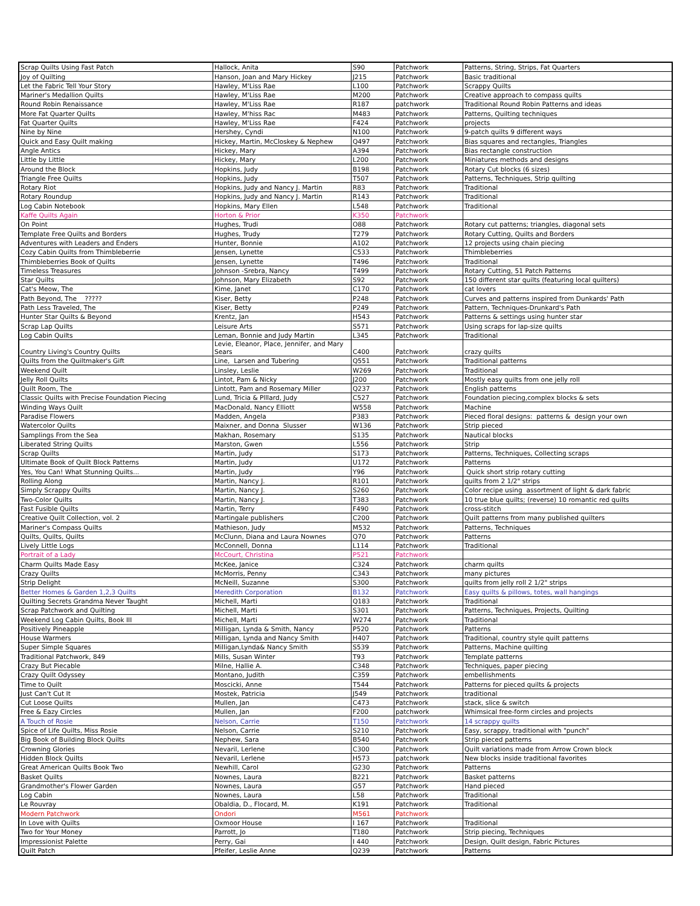| Scrap Quilts Using Fast Patch | Hallock, Anita | S90 | Patchwork | Patterns, String, Strips, Fat Quarters |
| Joy of Quilting | Hanson, Joan and Mary Hickey | J215 | Patchwork | Basic traditional |
| Let the Fabric Tell Your Story | Hawley, M'Liss Rae | L100 | Patchwork | Scrappy Quilts |
| Mariner's Medallion Quilts | Hawley, M'Liss Rae | M200 | Patchwork | Creative approach to compass quilts |
| Round Robin Renaissance | Hawley, M'Liss Rae | R187 | patchwork | Traditional Round Robin Patterns and ideas |
| More Fat Quarter Quilts | Hawley, M'hiss Rac | M483 | Patchwork | Patterns, Quilting techniques |
| Fat Quarter Quilts | Hawley, M'Liss Rae | F424 | Patchwork | projects |
| Nine by Nine | Hershey, Cyndi | N100 | Patchwork | 9-patch quilts 9 different ways |
| Quick and Easy Quilt making | Hickey, Martin, McCloskey & Nephew | Q497 | Patchwork | Bias squares and rectangles, Triangles |
| Angle Antics | Hickey, Mary | A394 | Patchwork | Bias rectangle construction |
| Little by Little | Hickey, Mary | L200 | Patchwork | Miniatures methods and designs |
| Around the Block | Hopkins, Judy | B198 | Patchwork | Rotary Cut blocks (6 sizes) |
| Triangle Free Quilts | Hopkins, Judy | T507 | Patchwork | Patterns, Techniques, Strip quilting |
| Rotary Riot | Hopkins, Judy and Nancy J. Martin | R83 | Patchwork | Traditional |
| Rotary Roundup | Hopkins, Judy and Nancy J. Martin | R143 | Patchwork | Traditional |
| Log Cabin Notebook | Hopkins, Mary Ellen | L548 | Patchwork | Traditional |
| Kaffe Quilts Again | Horton & Prior | K350 | Patchwork | |
| On Point | Hughes, Trudi | O88 | Patchwork | Rotary cut patterns; triangles, diagonal sets |
| Template Free Quilts and Borders | Hughes, Trudy | T279 | Patchwork | Rotary Cutting, Quilts and Borders |
| Adventures with Leaders and Enders | Hunter, Bonnie | A102 | Patchwork | 12 projects using chain piecing |
| Cozy Cabin Quilts from Thimbleberrie | Jensen, Lynette | C533 | Patchwork | Thimbleberries |
| Thimbleberries Book of Quilts | Jensen, Lynette | T496 | Patchwork | Traditional |
| Timeless Treasures | Johnson -Srebra, Nancy | T499 | Patchwork | Rotary Cutting, 51 Patch Patterns |
| Star Quilts | Johnson, Mary Elizabeth | S92 | Patchwork | 150 different star quilts (featuring local quilters) |
| Cat's Meow, The | Kime, Janet | C170 | Patchwork | cat lovers |
| Path Beyond, The ????? | Kiser, Betty | P248 | Patchwork | Curves and patterns inspired from Dunkards' Path |
| Path Less Traveled, The | Kiser, Betty | P249 | Patchwork | Pattern, Techniques-Drunkard's Path |
| Hunter Star Quilts & Beyond | Krentz, Jan | H543 | Patchwork | Patterns & settings using hunter star |
| Scrap Lap Quilts | Leisure Arts | S571 | Patchwork | Using scraps for lap-size quilts |
| Log Cabin Quilts | Leman, Bonnie and Judy Martin | L345 | Patchwork | Traditional |
| Country Living's Country Quilts | Levie, Eleanor, Place, Jennifer, and Mary Sears | C400 | Patchwork | crazy quilts |
| Quilts from the Quiltmaker's Gift | Line, Larsen and Tubering | Q551 | Patchwork | Traditional patterns |
| Weekend Quilt | Linsley, Leslie | W269 | Patchwork | Traditional |
| Jelly Roll Quilts | Lintot, Pam & Nicky | J200 | Patchwork | Mostly easy quilts from one jelly roll |
| Quilt Room, The | Lintott, Pam and Rosemary Miller | Q237 | Patchwork | English patterns |
| Classic Quilts with Precise Foundation Piecing | Lund, Tricia & Plllard, Judy | C527 | Patchwork | Foundation piecing,complex blocks & sets |
| Winding Ways Quilt | MacDonald, Nancy Elliott | W558 | Patchwork | Machine |
| Paradise Flowers | Madden, Angela | P383 | Patchwork | Pieced floral designs: patterns & design your own |
| Watercolor Quilts | Maixner, and Donna Slusser | W136 | Patchwork | Strip pieced |
| Samplings From the Sea | Makhan, Rosemary | S135 | Patchwork | Nautical blocks |
| Liberated String Quilts | Marston, Gwen | L556 | Patchwork | Strip |
| Scrap Quilts | Martin, Judy | S173 | Patchwork | Patterns, Techniques, Collecting scraps |
| Ultimate Book of Quilt Block Patterns | Martin, Judy | U172 | Patchwork | Patterns |
| Yes, You Can! What Stunning Quilts... | Martin, Judy | Y96 | Patchwork | Quick short strip rotary cutting |
| Rolling Along | Martin, Nancy J. | R101 | Patchwork | quilts from 2 1/2" strips |
| Simply Scrappy Quilts | Martin, Nancy J. | S260 | Patchwork | Color recipe using assortment of light & dark fabric |
| Two-Color Quilts | Martin, Nancy J. | T383 | Patchwork | 10 true blue quilts; (reverse) 10 romantic red quilts |
| Fast Fusible Quilts | Martin, Terry | F490 | Patchwork | cross-stitch |
| Creative Quilt Collection, vol. 2 | Martingale publishers | C200 | Patchwork | Quilt patterns from many published quilters |
| Mariner's Compass Quilts | Mathieson, Judy | M532 | Patchwork | Patterns, Techniques |
| Quilts, Quilts, Quilts | McClunn, Diana and Laura Nownes | Q70 | Patchwork | Patterns |
| Lively Little Logs | McConnell, Donna | L114 | Patchwork | Traditional |
| Portrait of a Lady | McCourt, Christina | P521 | Patchwork | |
| Charm Quilts Made Easy | McKee, Janice | C324 | Patchwork | charm quilts |
| Crazy Quilts | McMorris, Penny | C343 | Patchwork | many pictures |
| Strip Delight | McNeill, Suzanne | S300 | Patchwork | quilts from jelly roll 2 1/2" strips |
| Better Homes & Garden 1,2,3 Quilts | Meredith Corporation | B132 | Patchwork | Easy quilts & pillows, totes, wall hangings |
| Quilting Secrets Grandma Never Taught | Michell, Marti | Q183 | Patchwork | Traditional |
| Scrap Patchwork and Quilting | Michell, Marti | S301 | Patchwork | Patterns, Techniques, Projects, Quilting |
| Weekend Log Cabin Quilts, Book III | Michell, Marti | W274 | Patchwork | Traditional |
| Positively Pineapple | Milligan, Lynda & Smith, Nancy | P520 | Patchwork | Patterns |
| House Warmers | Milligan, Lynda and Nancy Smith | H407 | Patchwork | Traditional, country style quilt patterns |
| Super Simple Squares | Milligan,Lynda& Nancy Smith | S539 | Patchwork | Patterns, Machine quilting |
| Traditional Patchwork, 849 | Mills, Susan Winter | T93 | Patchwork | Template patterns |
| Crazy But Piecable | Milne, Hallie A. | C348 | Patchwork | Techniques, paper piecing |
| Crazy Quilt Odyssey | Montano, Judith | C359 | Patchwork | embellishments |
| Time to Quilt | Moscicki, Anne | T544 | Patchwork | Patterns for pieced quilts & projects |
| Just Can't Cut It | Mostek, Patricia | J549 | Patchwork | traditional |
| Cut Loose Quilts | Mullen, Jan | C473 | Patchwork | stack, slice & switch |
| Free & Eazy Circles | Mullen, Jan | F200 | patchwork | Whimsical free-form circles and projects |
| A Touch of Rosie | Nelson, Carrie | T150 | Patchwork | 14 scrappy quilts |
| Spice of Life Quilts, Miss Rosie | Nelson, Carrie | S210 | Patchwork | Easy, scrappy, traditional with "punch" |
| Big Book of Building Block Quilts | Nephew, Sara | B540 | Patchwork | Strip pieced patterns |
| Crowning Glories | Nevaril, Lerlene | C300 | Patchwork | Quilt variations made from Arrow Crown block |
| Hidden Block Quilts | Nevaril, Lerlene | H573 | patchwork | New blocks inside traditional favorites |
| Great American Quilts Book Two | Newhill, Carol | G230 | Patchwork | Patterns |
| Basket Quilts | Nownes, Laura | B221 | Patchwork | Basket patterns |
| Grandmother's Flower Garden | Nownes, Laura | G57 | Patchwork | Hand pieced |
| Log Cabin | Nownes, Laura | L58 | Patchwork | Traditional |
| Le Rouvray | Obaldia, D., Flocard, M. | K191 | Patchwork | Traditional |
| Modern Patchwork | Ondori | M561 | Patchwork | |
| In Love with Quilts | Oxmoor House | I 167 | Patchwork | Traditional |
| Two for Your Money | Parrott, Jo | T180 | Patchwork | Strip piecing, Techniques |
| Impressionist Palette | Perry, Gai | I 440 | Patchwork | Design, Quilt design, Fabric Pictures |
| Quilt Patch | Pfeifer, Leslie Anne | Q239 | Patchwork | Patterns |